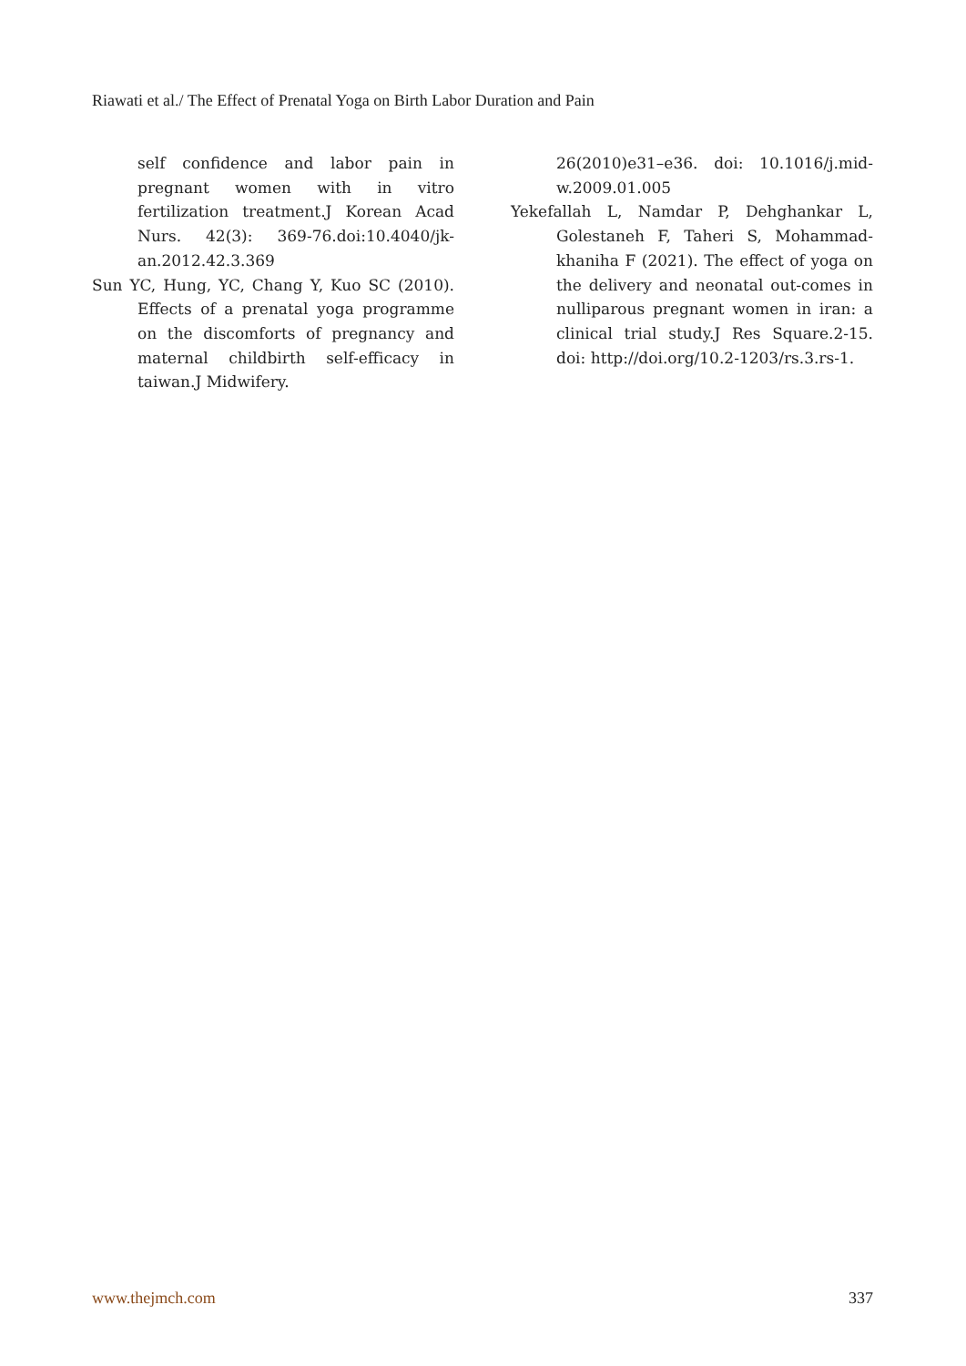Riawati et al./ The Effect of Prenatal Yoga on Birth Labor Duration and Pain
self confidence and labor pain in pregnant women with in vitro fertilization treatment.J Korean Acad Nurs. 42(3): 369-76.doi:10.4040/jk-an.2012.42.3.369
Sun YC, Hung, YC, Chang Y, Kuo SC (2010). Effects of a prenatal yoga programme on the discomforts of pregnancy and maternal childbirth self-efficacy in taiwan.J Midwifery.
26(2010)e31–e36. doi: 10.1016/j.mid-w.2009.01.005
Yekefallah L, Namdar P, Dehghankar L, Golestaneh F, Taheri S, Mohammad-khaniha F (2021). The effect of yoga on the delivery and neonatal out-comes in nulliparous pregnant women in iran: a clinical trial study.J Res Square.2-15. doi: http://doi.org/10.2-1203/rs.3.rs-1.
www.thejmch.com 337